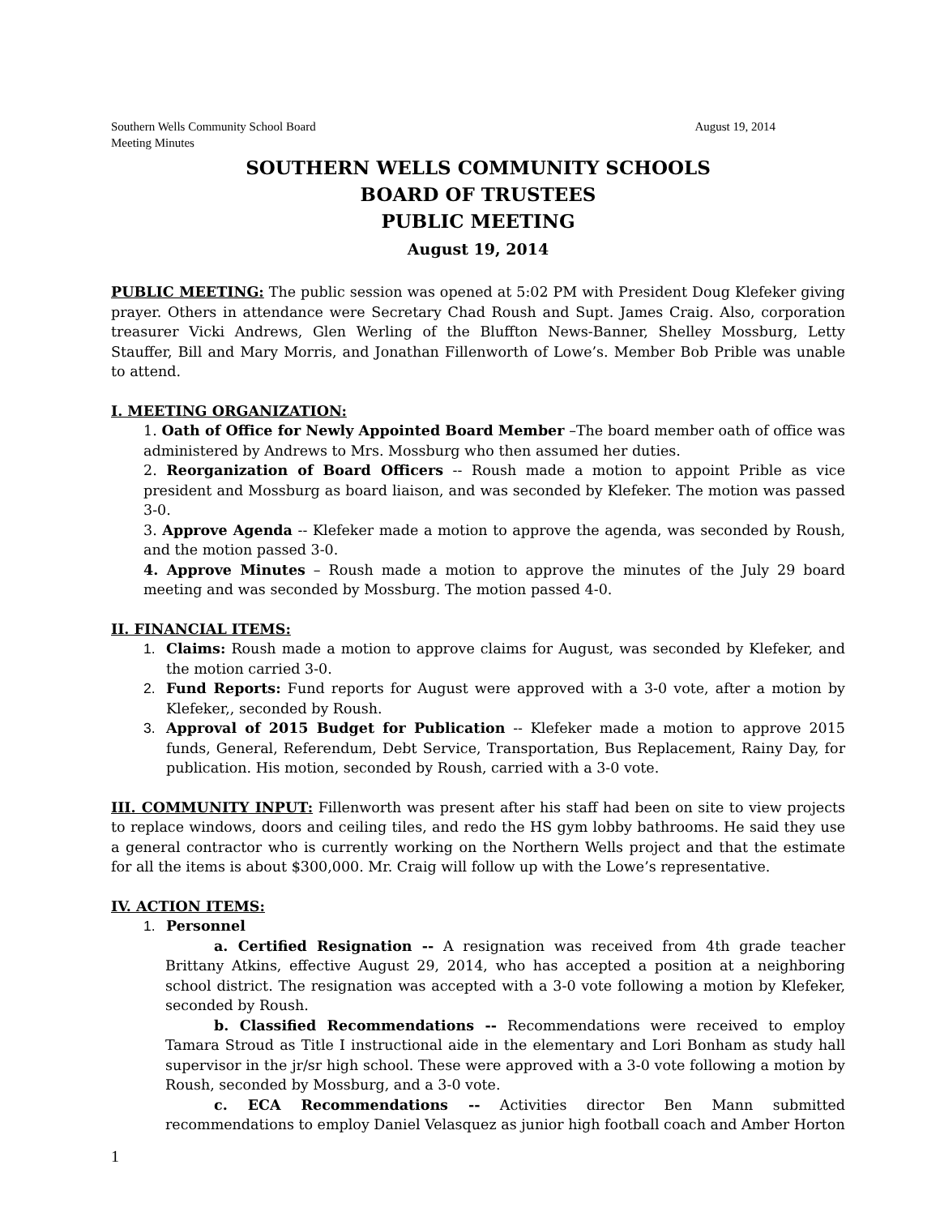Southern Wells Community School Board
Meeting Minutes August 19, 2014
SOUTHERN WELLS COMMUNITY SCHOOLS
BOARD OF TRUSTEES
PUBLIC MEETING
August 19, 2014
PUBLIC MEETING: The public session was opened at 5:02 PM with President Doug Klefeker giving prayer. Others in attendance were Secretary Chad Roush and Supt. James Craig. Also, corporation treasurer Vicki Andrews, Glen Werling of the Bluffton News-Banner, Shelley Mossburg, Letty Stauffer, Bill and Mary Morris, and Jonathan Fillenworth of Lowe’s. Member Bob Prible was unable to attend.
I. MEETING ORGANIZATION:
1. Oath of Office for Newly Appointed Board Member –The board member oath of office was administered by Andrews to Mrs. Mossburg who then assumed her duties.
2. Reorganization of Board Officers -- Roush made a motion to appoint Prible as vice president and Mossburg as board liaison, and was seconded by Klefeker. The motion was passed 3-0.
3. Approve Agenda -- Klefeker made a motion to approve the agenda, was seconded by Roush, and the motion passed 3-0.
4. Approve Minutes – Roush made a motion to approve the minutes of the July 29 board meeting and was seconded by Mossburg. The motion passed 4-0.
II. FINANCIAL ITEMS:
1. Claims: Roush made a motion to approve claims for August, was seconded by Klefeker, and the motion carried 3-0.
2. Fund Reports: Fund reports for August were approved with a 3-0 vote, after a motion by Klefeker,, seconded by Roush.
3. Approval of 2015 Budget for Publication -- Klefeker made a motion to approve 2015 funds, General, Referendum, Debt Service, Transportation, Bus Replacement, Rainy Day, for publication. His motion, seconded by Roush, carried with a 3-0 vote.
III. COMMUNITY INPUT: Fillenworth was present after his staff had been on site to view projects to replace windows, doors and ceiling tiles, and redo the HS gym lobby bathrooms. He said they use a general contractor who is currently working on the Northern Wells project and that the estimate for all the items is about $300,000. Mr. Craig will follow up with the Lowe’s representative.
IV. ACTION ITEMS:
1. Personnel
a. Certified Resignation -- A resignation was received from 4th grade teacher Brittany Atkins, effective August 29, 2014, who has accepted a position at a neighboring school district. The resignation was accepted with a 3-0 vote following a motion by Klefeker, seconded by Roush.
b. Classified Recommendations -- Recommendations were received to employ Tamara Stroud as Title I instructional aide in the elementary and Lori Bonham as study hall supervisor in the jr/sr high school. These were approved with a 3-0 vote following a motion by Roush, seconded by Mossburg, and a 3-0 vote.
c. ECA Recommendations -- Activities director Ben Mann submitted recommendations to employ Daniel Velasquez as junior high football coach and Amber Horton
1